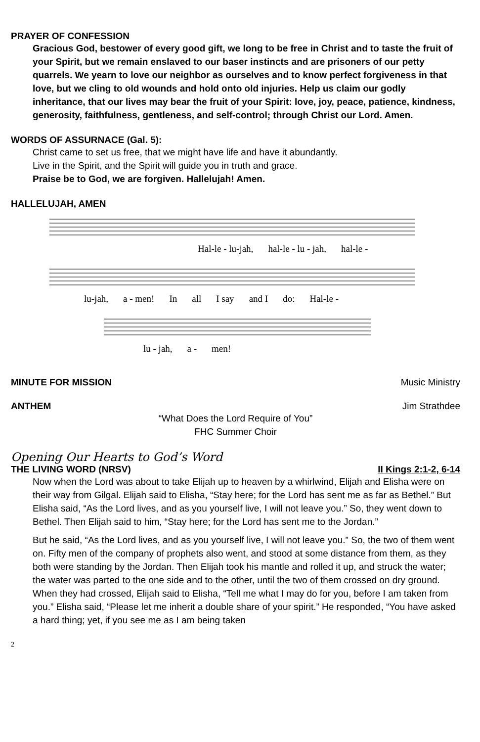PRAYER OF CONFESSION
Gracious God, bestower of every good gift, we long to be free in Christ and to taste the fruit of your Spirit, but we remain enslaved to our baser instincts and are prisoners of our petty quarrels. We yearn to love our neighbor as ourselves and to know perfect forgiveness in that love, but we cling to old wounds and hold onto old injuries. Help us claim our godly inheritance, that our lives may bear the fruit of your Spirit: love, joy, peace, patience, kindness, generosity, faithfulness, gentleness, and self-control; through Christ our Lord. Amen.
WORDS OF ASSURNACE (Gal. 5):
Christ came to set us free, that we might have life and have it abundantly.
Live in the Spirit, and the Spirit will guide you in truth and grace.
Praise be to God, we are forgiven. Hallelujah! Amen.
HALLELUJAH, AMEN
Hal-le - lu-jah, hal-le - lu - jah, hal-le -
lu-jah, a - men! In all I say and I do: Hal-le -
lu - jah, a - men!
MINUTE FOR MISSION Music Ministry
ANTHEM Jim Strathdee
“What Does the Lord Require of You”
FHC Summer Choir
Opening Our Hearts to God’s Word
THE LIVING WORD (NRSV) II Kings 2:1-2, 6-14
Now when the Lord was about to take Elijah up to heaven by a whirlwind, Elijah and Elisha were on their way from Gilgal. Elijah said to Elisha, “Stay here; for the Lord has sent me as far as Bethel.” But Elisha said, “As the Lord lives, and as you yourself live, I will not leave you.” So, they went down to Bethel. Then Elijah said to him, “Stay here; for the Lord has sent me to the Jordan.”
But he said, “As the Lord lives, and as you yourself live, I will not leave you.” So, the two of them went on. Fifty men of the company of prophets also went, and stood at some distance from them, as they both were standing by the Jordan. Then Elijah took his mantle and rolled it up, and struck the water; the water was parted to the one side and to the other, until the two of them crossed on dry ground. When they had crossed, Elijah said to Elisha, “Tell me what I may do for you, before I am taken from you.” Elisha said, “Please let me inherit a double share of your spirit.” He responded, “You have asked a hard thing; yet, if you see me as I am being taken
2